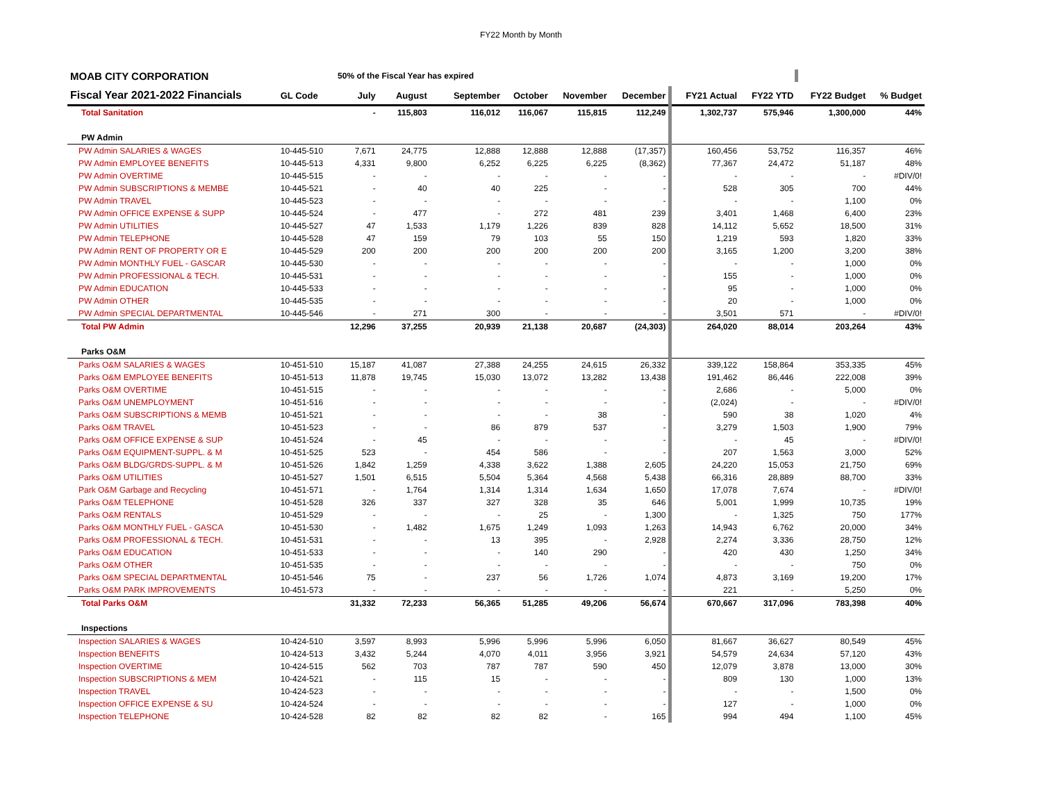FY22 Month by Month
| MOAB CITY CORPORATION | | 50% of the Fiscal Year has expired | | | | | | | | | |
| --- | --- | --- | --- | --- | --- | --- | --- | --- | --- | --- | --- |
| Fiscal Year 2021-2022 Financials | GL Code | July | August | September | October | November | December | FY21 Actual | FY22 YTD | FY22 Budget | % Budget |
| Total Sanitation | | - | 115,803 | 116,012 | 116,067 | 115,815 | 112,249 | 1,302,737 | 575,946 | 1,300,000 | 44% |
| PW Admin | | | | | | | | | | | |
| PW Admin SALARIES & WAGES | 10-445-510 | 7,671 | 24,775 | 12,888 | 12,888 | 12,888 | (17,357) | 160,456 | 53,752 | 116,357 | 46% |
| PW Admin EMPLOYEE BENEFITS | 10-445-513 | 4,331 | 9,800 | 6,252 | 6,225 | 6,225 | (8,362) | 77,367 | 24,472 | 51,187 | 48% |
| PW Admin OVERTIME | 10-445-515 | - | - | - | - | - | - | - | - | - | #DIV/0! |
| PW Admin SUBSCRIPTIONS & MEMBE | 10-445-521 | - | 40 | 40 | 225 | - | - | 528 | 305 | 700 | 44% |
| PW Admin TRAVEL | 10-445-523 | - | - | - | - | - | - | - | - | 1,100 | 0% |
| PW Admin OFFICE EXPENSE & SUPP | 10-445-524 | - | 477 | - | 272 | 481 | 239 | 3,401 | 1,468 | 6,400 | 23% |
| PW Admin UTILITIES | 10-445-527 | 47 | 1,533 | 1,179 | 1,226 | 839 | 828 | 14,112 | 5,652 | 18,500 | 31% |
| PW Admin TELEPHONE | 10-445-528 | 47 | 159 | 79 | 103 | 55 | 150 | 1,219 | 593 | 1,820 | 33% |
| PW Admin RENT OF PROPERTY OR E | 10-445-529 | 200 | 200 | 200 | 200 | 200 | 200 | 3,165 | 1,200 | 3,200 | 38% |
| PW Admin MONTHLY FUEL - GASCAR | 10-445-530 | - | - | - | - | - | - | - | - | 1,000 | 0% |
| PW Admin PROFESSIONAL & TECH. | 10-445-531 | - | - | - | - | - | - | 155 | - | 1,000 | 0% |
| PW Admin EDUCATION | 10-445-533 | - | - | - | - | - | - | 95 | - | 1,000 | 0% |
| PW Admin OTHER | 10-445-535 | - | - | - | - | - | - | 20 | - | 1,000 | 0% |
| PW Admin SPECIAL DEPARTMENTAL | 10-445-546 | - | 271 | 300 | - | - | - | 3,501 | 571 | - | #DIV/0! |
| Total PW Admin | | 12,296 | 37,255 | 20,939 | 21,138 | 20,687 | (24,303) | 264,020 | 88,014 | 203,264 | 43% |
| Parks O&M | | | | | | | | | | | |
| Parks O&M SALARIES & WAGES | 10-451-510 | 15,187 | 41,087 | 27,388 | 24,255 | 24,615 | 26,332 | 339,122 | 158,864 | 353,335 | 45% |
| Parks O&M EMPLOYEE BENEFITS | 10-451-513 | 11,878 | 19,745 | 15,030 | 13,072 | 13,282 | 13,438 | 191,462 | 86,446 | 222,008 | 39% |
| Parks O&M OVERTIME | 10-451-515 | - | - | - | - | - | - | 2,686 | - | 5,000 | 0% |
| Parks O&M UNEMPLOYMENT | 10-451-516 | - | - | - | - | - | - | (2,024) | - | - | #DIV/0! |
| Parks O&M SUBSCRIPTIONS & MEMB | 10-451-521 | - | - | - | - | 38 | - | 590 | 38 | 1,020 | 4% |
| Parks O&M TRAVEL | 10-451-523 | - | - | 86 | 879 | 537 | - | 3,279 | 1,503 | 1,900 | 79% |
| Parks O&M OFFICE EXPENSE & SUP | 10-451-524 | - | 45 | - | - | - | - | - | 45 | - | #DIV/0! |
| Parks O&M EQUIPMENT-SUPPL. & M | 10-451-525 | 523 | - | 454 | 586 | - | - | 207 | 1,563 | 3,000 | 52% |
| Parks O&M BLDG/GRDS-SUPPL. & M | 10-451-526 | 1,842 | 1,259 | 4,338 | 3,622 | 1,388 | 2,605 | 24,220 | 15,053 | 21,750 | 69% |
| Parks O&M UTILITIES | 10-451-527 | 1,501 | 6,515 | 5,504 | 5,364 | 4,568 | 5,438 | 66,316 | 28,889 | 88,700 | 33% |
| Park O&M Garbage and Recycling | 10-451-571 | - | 1,764 | 1,314 | 1,314 | 1,634 | 1,650 | 17,078 | 7,674 | - | #DIV/0! |
| Parks O&M TELEPHONE | 10-451-528 | 326 | 337 | 327 | 328 | 35 | 646 | 5,001 | 1,999 | 10,735 | 19% |
| Parks O&M RENTALS | 10-451-529 | - | - | - | 25 | - | 1,300 | - | 1,325 | 750 | 177% |
| Parks O&M MONTHLY FUEL - GASCA | 10-451-530 | - | 1,482 | 1,675 | 1,249 | 1,093 | 1,263 | 14,943 | 6,762 | 20,000 | 34% |
| Parks O&M PROFESSIONAL & TECH. | 10-451-531 | - | - | 13 | 395 | - | 2,928 | 2,274 | 3,336 | 28,750 | 12% |
| Parks O&M EDUCATION | 10-451-533 | - | - | - | 140 | 290 | - | 420 | 430 | 1,250 | 34% |
| Parks O&M OTHER | 10-451-535 | - | - | - | - | - | - | - | - | 750 | 0% |
| Parks O&M SPECIAL DEPARTMENTAL | 10-451-546 | 75 | - | 237 | 56 | 1,726 | 1,074 | 4,873 | 3,169 | 19,200 | 17% |
| Parks O&M PARK IMPROVEMENTS | 10-451-573 | - | - | - | - | - | - | 221 | - | 5,250 | 0% |
| Total Parks O&M | | 31,332 | 72,233 | 56,365 | 51,285 | 49,206 | 56,674 | 670,667 | 317,096 | 783,398 | 40% |
| Inspections | | | | | | | | | | | |
| Inspection SALARIES & WAGES | 10-424-510 | 3,597 | 8,993 | 5,996 | 5,996 | 5,996 | 6,050 | 81,667 | 36,627 | 80,549 | 45% |
| Inspection BENEFITS | 10-424-513 | 3,432 | 5,244 | 4,070 | 4,011 | 3,956 | 3,921 | 54,579 | 24,634 | 57,120 | 43% |
| Inspection OVERTIME | 10-424-515 | 562 | 703 | 787 | 787 | 590 | 450 | 12,079 | 3,878 | 13,000 | 30% |
| Inspection SUBSCRIPTIONS & MEM | 10-424-521 | - | 115 | 15 | - | - | - | 809 | 130 | 1,000 | 13% |
| Inspection TRAVEL | 10-424-523 | - | - | - | - | - | - | - | - | 1,500 | 0% |
| Inspection OFFICE EXPENSE & SU | 10-424-524 | - | - | - | - | - | - | 127 | - | 1,000 | 0% |
| Inspection TELEPHONE | 10-424-528 | 82 | 82 | 82 | 82 | - | 165 | 994 | 494 | 1,100 | 45% |